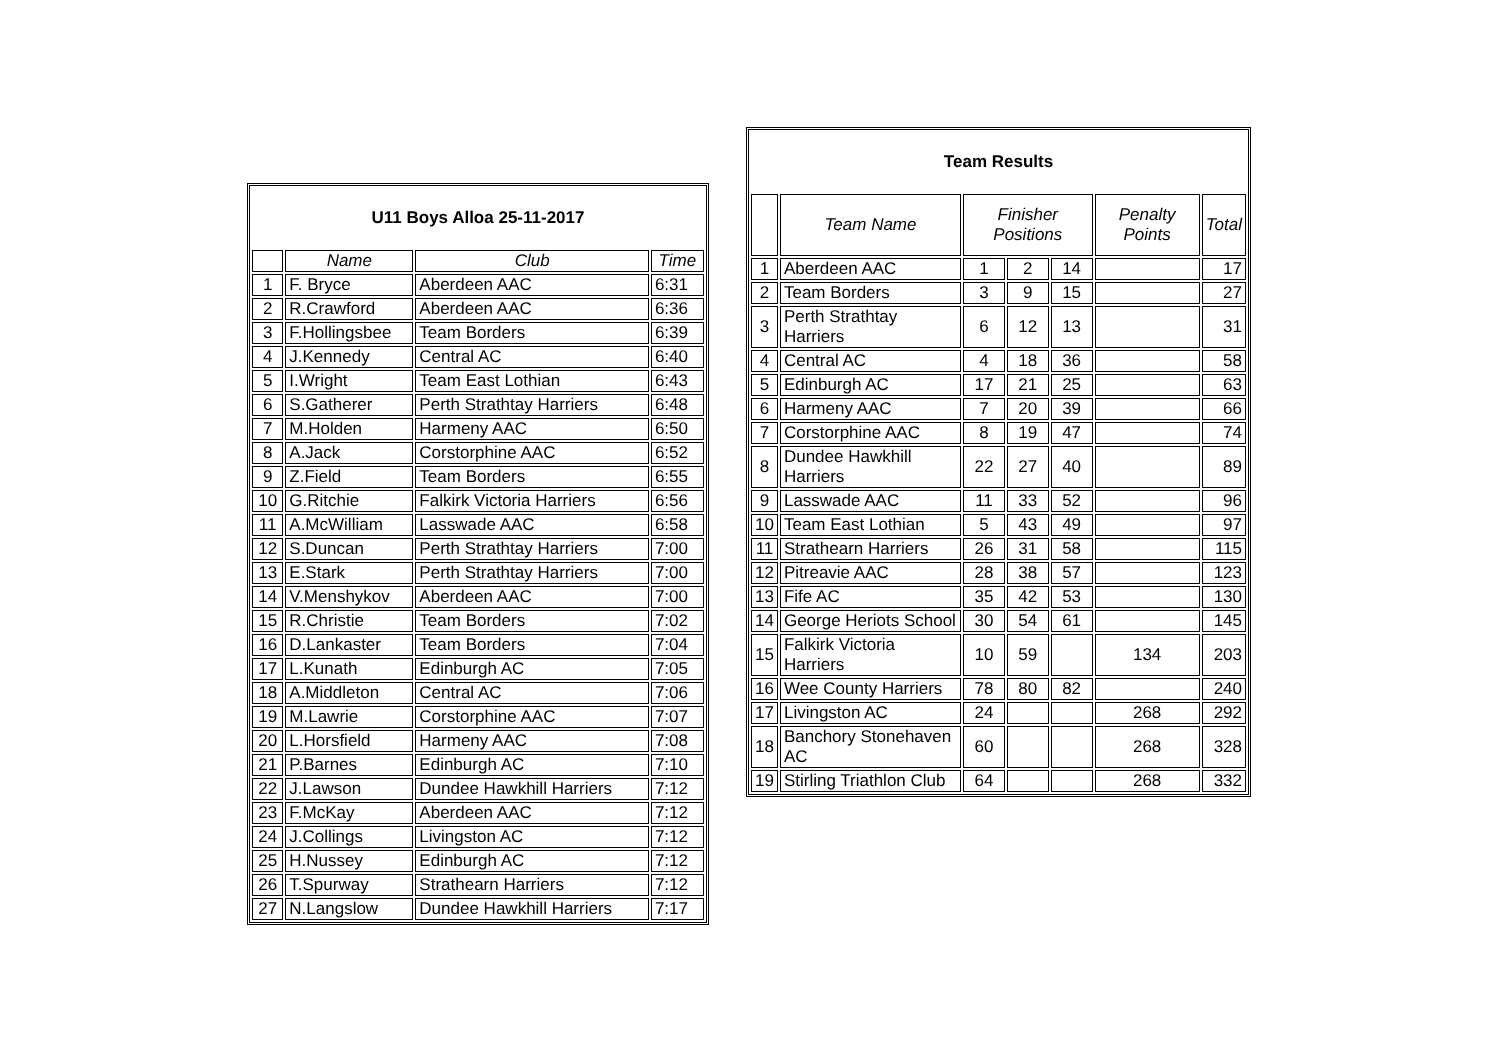| U11 Boys Alloa 25-11-2017 | | | |
| --- | --- | --- | --- |
| | Name | Club | Time |
| 1 | F. Bryce | Aberdeen AAC | 6:31 |
| 2 | R.Crawford | Aberdeen AAC | 6:36 |
| 3 | F.Hollingsbee | Team Borders | 6:39 |
| 4 | J.Kennedy | Central AC | 6:40 |
| 5 | I.Wright | Team East Lothian | 6:43 |
| 6 | S.Gatherer | Perth Strathtay Harriers | 6:48 |
| 7 | M.Holden | Harmeny AAC | 6:50 |
| 8 | A.Jack | Corstorphine AAC | 6:52 |
| 9 | Z.Field | Team Borders | 6:55 |
| 10 | G.Ritchie | Falkirk Victoria Harriers | 6:56 |
| 11 | A.McWilliam | Lasswade AAC | 6:58 |
| 12 | S.Duncan | Perth Strathtay Harriers | 7:00 |
| 13 | E.Stark | Perth Strathtay Harriers | 7:00 |
| 14 | V.Menshykov | Aberdeen AAC | 7:00 |
| 15 | R.Christie | Team Borders | 7:02 |
| 16 | D.Lankaster | Team Borders | 7:04 |
| 17 | L.Kunath | Edinburgh AC | 7:05 |
| 18 | A.Middleton | Central AC | 7:06 |
| 19 | M.Lawrie | Corstorphine AAC | 7:07 |
| 20 | L.Horsfield | Harmeny AAC | 7:08 |
| 21 | P.Barnes | Edinburgh AC | 7:10 |
| 22 | J.Lawson | Dundee Hawkhill Harriers | 7:12 |
| 23 | F.McKay | Aberdeen AAC | 7:12 |
| 24 | J.Collings | Livingston AC | 7:12 |
| 25 | H.Nussey | Edinburgh AC | 7:12 |
| 26 | T.Spurway | Strathearn Harriers | 7:12 |
| 27 | N.Langslow | Dundee Hawkhill Harriers | 7:17 |
| Team Results | | | | | | |
| --- | --- | --- | --- | --- | --- | --- |
| | Team Name | Finisher Positions | | | Penalty Points | Total |
| 1 | Aberdeen AAC | 1 | 2 | 14 | | 17 |
| 2 | Team Borders | 3 | 9 | 15 | | 27 |
| 3 | Perth Strathtay Harriers | 6 | 12 | 13 | | 31 |
| 4 | Central AC | 4 | 18 | 36 | | 58 |
| 5 | Edinburgh AC | 17 | 21 | 25 | | 63 |
| 6 | Harmeny AAC | 7 | 20 | 39 | | 66 |
| 7 | Corstorphine AAC | 8 | 19 | 47 | | 74 |
| 8 | Dundee Hawkhill Harriers | 22 | 27 | 40 | | 89 |
| 9 | Lasswade AAC | 11 | 33 | 52 | | 96 |
| 10 | Team East Lothian | 5 | 43 | 49 | | 97 |
| 11 | Strathearn Harriers | 26 | 31 | 58 | | 115 |
| 12 | Pitreavie AAC | 28 | 38 | 57 | | 123 |
| 13 | Fife AC | 35 | 42 | 53 | | 130 |
| 14 | George Heriots School | 30 | 54 | 61 | | 145 |
| 15 | Falkirk Victoria Harriers | 10 | 59 | | 134 | 203 |
| 16 | Wee County Harriers | 78 | 80 | 82 | | 240 |
| 17 | Livingston AC | 24 | | | 268 | 292 |
| 18 | Banchory Stonehaven AC | 60 | | | 268 | 328 |
| 19 | Stirling Triathlon Club | 64 | | | 268 | 332 |